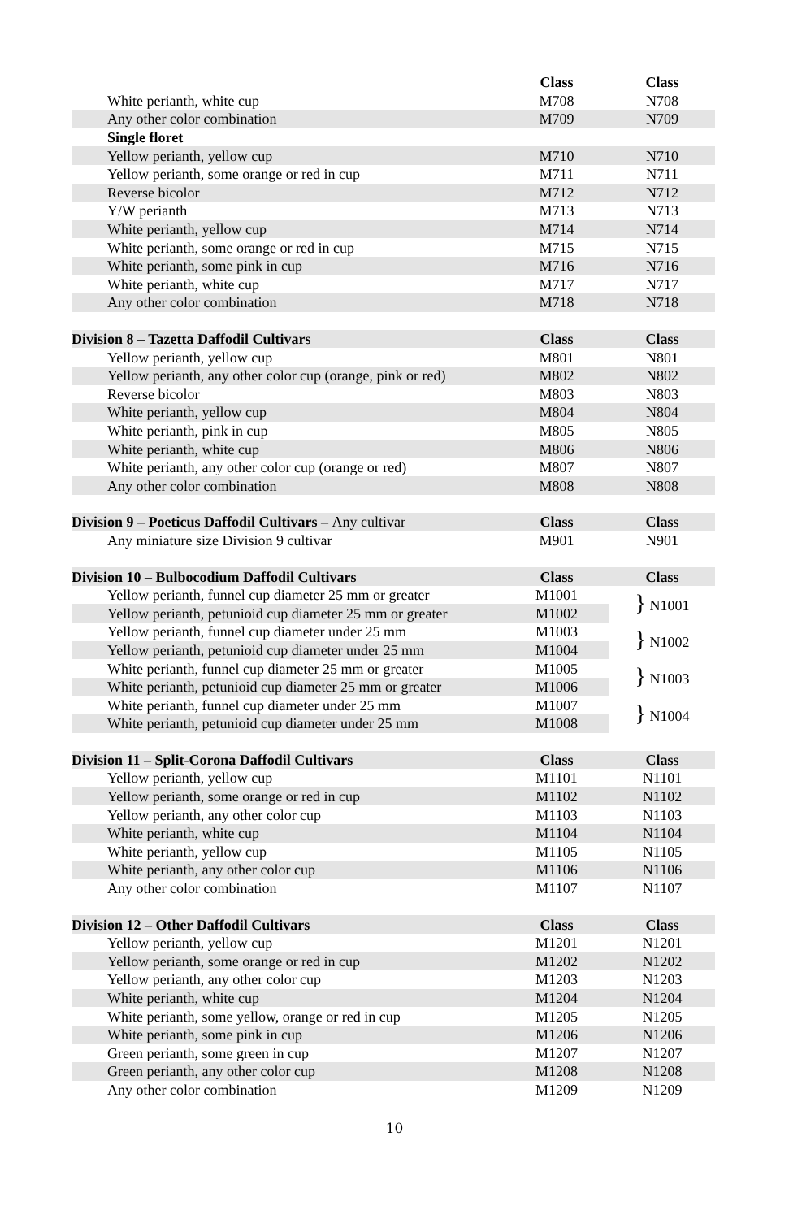| | Class | Class |
| --- | --- | --- |
| White perianth, white cup | M708 | N708 |
| Any other color combination | M709 | N709 |
| Single floret | | |
| Yellow perianth, yellow cup | M710 | N710 |
| Yellow perianth, some orange or red in cup | M711 | N711 |
| Reverse bicolor | M712 | N712 |
| Y/W perianth | M713 | N713 |
| White perianth, yellow cup | M714 | N714 |
| White perianth, some orange or red in cup | M715 | N715 |
| White perianth, some pink in cup | M716 | N716 |
| White perianth, white cup | M717 | N717 |
| Any other color combination | M718 | N718 |
| Division 8 – Tazetta Daffodil Cultivars | Class | Class |
| Yellow perianth, yellow cup | M801 | N801 |
| Yellow perianth, any other color cup (orange, pink or red) | M802 | N802 |
| Reverse bicolor | M803 | N803 |
| White perianth, yellow cup | M804 | N804 |
| White perianth, pink in cup | M805 | N805 |
| White perianth, white cup | M806 | N806 |
| White perianth, any other color cup (orange or red) | M807 | N807 |
| Any other color combination | M808 | N808 |
| Division 9 – Poeticus Daffodil Cultivars – Any cultivar | Class | Class |
| Any miniature size Division 9 cultivar | M901 | N901 |
| Division 10 – Bulbocodium Daffodil Cultivars | Class | Class |
| Yellow perianth, funnel cup diameter 25 mm or greater | M1001 | } N1001 |
| Yellow perianth, petunioid cup diameter 25 mm or greater | M1002 | |
| Yellow perianth, funnel cup diameter under 25 mm | M1003 | } N1002 |
| Yellow perianth, petunioid cup diameter under 25 mm | M1004 | |
| White perianth, funnel cup diameter 25 mm or greater | M1005 | } N1003 |
| White perianth, petunioid cup diameter 25 mm or greater | M1006 | |
| White perianth, funnel cup diameter under 25 mm | M1007 | } N1004 |
| White perianth, petunioid cup diameter under 25 mm | M1008 | |
| Division 11 – Split-Corona Daffodil Cultivars | Class | Class |
| Yellow perianth, yellow cup | M1101 | N1101 |
| Yellow perianth, some orange or red in cup | M1102 | N1102 |
| Yellow perianth, any other color cup | M1103 | N1103 |
| White perianth, white cup | M1104 | N1104 |
| White perianth, yellow cup | M1105 | N1105 |
| White perianth, any other color cup | M1106 | N1106 |
| Any other color combination | M1107 | N1107 |
| Division 12 – Other Daffodil Cultivars | Class | Class |
| Yellow perianth, yellow cup | M1201 | N1201 |
| Yellow perianth, some orange or red in cup | M1202 | N1202 |
| Yellow perianth, any other color cup | M1203 | N1203 |
| White perianth, white cup | M1204 | N1204 |
| White perianth, some yellow, orange or red in cup | M1205 | N1205 |
| White perianth, some pink in cup | M1206 | N1206 |
| Green perianth, some green in cup | M1207 | N1207 |
| Green perianth, any other color cup | M1208 | N1208 |
| Any other color combination | M1209 | N1209 |
10